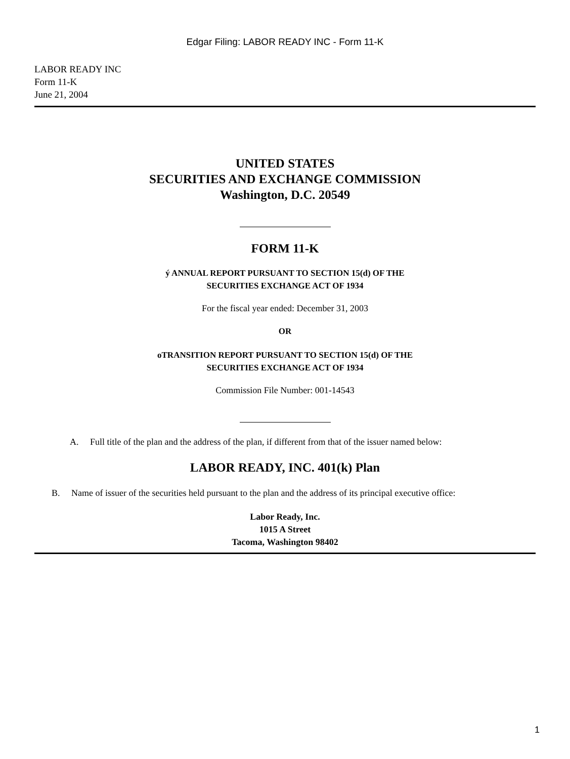Edgar Filing: LABOR READY INC - Form 11-K
LABOR READY INC
Form 11-K
June 21, 2004
UNITED STATES
SECURITIES AND EXCHANGE COMMISSION
Washington, D.C. 20549
FORM 11-K
ý ANNUAL REPORT PURSUANT TO SECTION 15(d) OF THE
SECURITIES EXCHANGE ACT OF 1934
For the fiscal year ended: December 31, 2003
OR
oTRANSITION REPORT PURSUANT TO SECTION 15(d) OF THE
SECURITIES EXCHANGE ACT OF 1934
Commission File Number: 001-14543
A. Full title of the plan and the address of the plan, if different from that of the issuer named below:
LABOR READY, INC. 401(k) Plan
B. Name of issuer of the securities held pursuant to the plan and the address of its principal executive office:
Labor Ready, Inc.
1015 A Street
Tacoma, Washington 98402
1